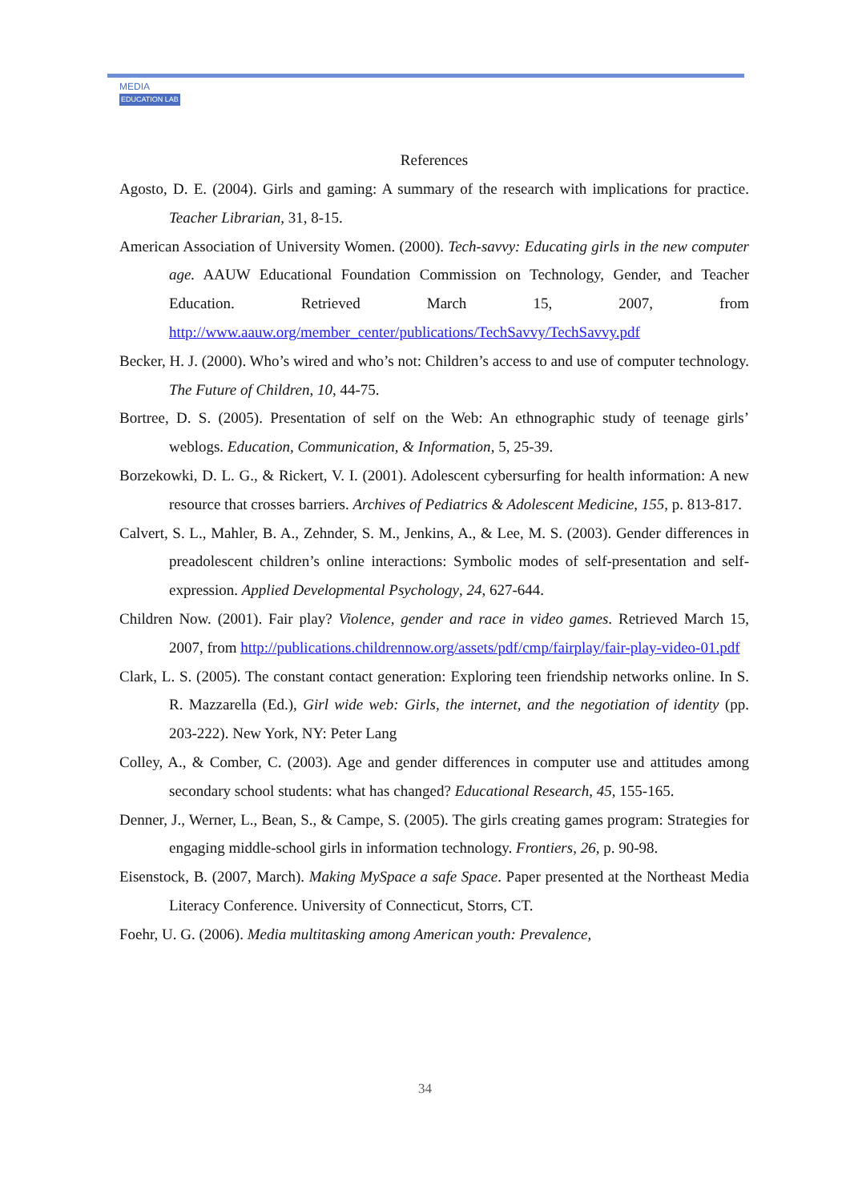MEDIA
EDUCATION LAB
References
Agosto, D. E. (2004). Girls and gaming: A summary of the research with implications for practice. Teacher Librarian, 31, 8-15.
American Association of University Women. (2000). Tech-savvy: Educating girls in the new computer age. AAUW Educational Foundation Commission on Technology, Gender, and Teacher Education. Retrieved March 15, 2007, from http://www.aauw.org/member_center/publications/TechSavvy/TechSavvy.pdf
Becker, H. J. (2000). Who’s wired and who’s not: Children’s access to and use of computer technology. The Future of Children, 10, 44-75.
Bortree, D. S. (2005). Presentation of self on the Web: An ethnographic study of teenage girls’ weblogs. Education, Communication, & Information, 5, 25-39.
Borzekowki, D. L. G., & Rickert, V. I. (2001). Adolescent cybersurfing for health information: A new resource that crosses barriers. Archives of Pediatrics & Adolescent Medicine, 155, p. 813-817.
Calvert, S. L., Mahler, B. A., Zehnder, S. M., Jenkins, A., & Lee, M. S. (2003). Gender differences in preadolescent children’s online interactions: Symbolic modes of self-presentation and self-expression. Applied Developmental Psychology, 24, 627-644.
Children Now. (2001). Fair play? Violence, gender and race in video games. Retrieved March 15, 2007, from http://publications.childrennow.org/assets/pdf/cmp/fairplay/fair-play-video-01.pdf
Clark, L. S. (2005). The constant contact generation: Exploring teen friendship networks online. In S. R. Mazzarella (Ed.), Girl wide web: Girls, the internet, and the negotiation of identity (pp. 203-222). New York, NY: Peter Lang
Colley, A., & Comber, C. (2003). Age and gender differences in computer use and attitudes among secondary school students: what has changed? Educational Research, 45, 155-165.
Denner, J., Werner, L., Bean, S., & Campe, S. (2005). The girls creating games program: Strategies for engaging middle-school girls in information technology. Frontiers, 26, p. 90-98.
Eisenstock, B. (2007, March). Making MySpace a safe Space. Paper presented at the Northeast Media Literacy Conference. University of Connecticut, Storrs, CT.
Foehr, U. G. (2006). Media multitasking among American youth: Prevalence,
34